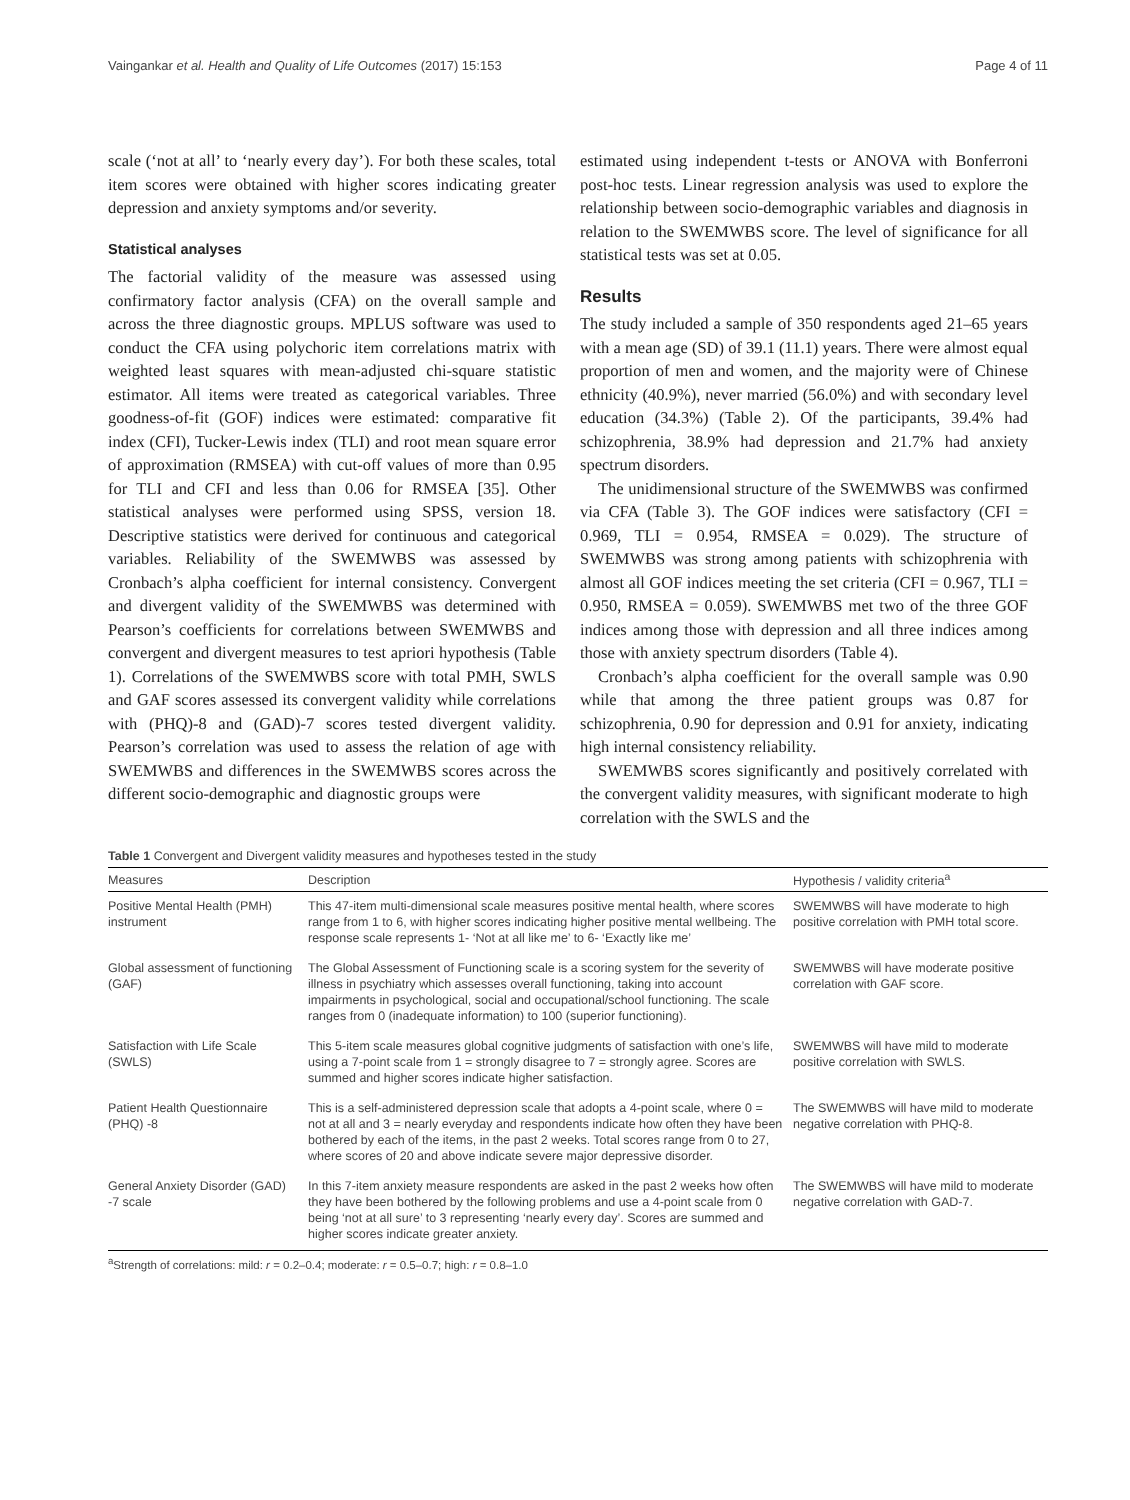Vaingankar et al. Health and Quality of Life Outcomes (2017) 15:153 Page 4 of 11
scale (‘not at all’ to ‘nearly every day’). For both these scales, total item scores were obtained with higher scores indicating greater depression and anxiety symptoms and/or severity.
Statistical analyses
The factorial validity of the measure was assessed using confirmatory factor analysis (CFA) on the overall sample and across the three diagnostic groups. MPLUS software was used to conduct the CFA using polychoric item correlations matrix with weighted least squares with mean-adjusted chi-square statistic estimator. All items were treated as categorical variables. Three goodness-of-fit (GOF) indices were estimated: comparative fit index (CFI), Tucker-Lewis index (TLI) and root mean square error of approximation (RMSEA) with cut-off values of more than 0.95 for TLI and CFI and less than 0.06 for RMSEA [35]. Other statistical analyses were performed using SPSS, version 18. Descriptive statistics were derived for continuous and categorical variables. Reliability of the SWEMWBS was assessed by Cronbach’s alpha coefficient for internal consistency. Convergent and divergent validity of the SWEMWBS was determined with Pearson’s coefficients for correlations between SWEMWBS and convergent and divergent measures to test apriori hypothesis (Table 1). Correlations of the SWEMWBS score with total PMH, SWLS and GAF scores assessed its convergent validity while correlations with (PHQ)-8 and (GAD)-7 scores tested divergent validity. Pearson’s correlation was used to assess the relation of age with SWEMWBS and differences in the SWEMWBS scores across the different socio-demographic and diagnostic groups were
estimated using independent t-tests or ANOVA with Bonferroni post-hoc tests. Linear regression analysis was used to explore the relationship between socio-demographic variables and diagnosis in relation to the SWEMWBS score. The level of significance for all statistical tests was set at 0.05.
Results
The study included a sample of 350 respondents aged 21–65 years with a mean age (SD) of 39.1 (11.1) years. There were almost equal proportion of men and women, and the majority were of Chinese ethnicity (40.9%), never married (56.0%) and with secondary level education (34.3%) (Table 2). Of the participants, 39.4% had schizophrenia, 38.9% had depression and 21.7% had anxiety spectrum disorders.
The unidimensional structure of the SWEMWBS was confirmed via CFA (Table 3). The GOF indices were satisfactory (CFI = 0.969, TLI = 0.954, RMSEA = 0.029). The structure of SWEMWBS was strong among patients with schizophrenia with almost all GOF indices meeting the set criteria (CFI = 0.967, TLI = 0.950, RMSEA = 0.059). SWEMWBS met two of the three GOF indices among those with depression and all three indices among those with anxiety spectrum disorders (Table 4).
Cronbach’s alpha coefficient for the overall sample was 0.90 while that among the three patient groups was 0.87 for schizophrenia, 0.90 for depression and 0.91 for anxiety, indicating high internal consistency reliability.
SWEMWBS scores significantly and positively correlated with the convergent validity measures, with significant moderate to high correlation with the SWLS and the
Table 1 Convergent and Divergent validity measures and hypotheses tested in the study
| Measures | Description | Hypothesis / validity criteria<sup>a</sup> |
| --- | --- | --- |
| Positive Mental Health (PMH) instrument | This 47-item multi-dimensional scale measures positive mental health, where scores range from 1 to 6, with higher scores indicating higher positive mental wellbeing. The response scale represents 1- ‘Not at all like me’ to 6- ‘Exactly like me’ | SWEMWBS will have moderate to high positive correlation with PMH total score. |
| Global assessment of functioning (GAF) | The Global Assessment of Functioning scale is a scoring system for the severity of illness in psychiatry which assesses overall functioning, taking into account impairments in psychological, social and occupational/school functioning. The scale ranges from 0 (inadequate information) to 100 (superior functioning). | SWEMWBS will have moderate positive correlation with GAF score. |
| Satisfaction with Life Scale (SWLS) | This 5-item scale measures global cognitive judgments of satisfaction with one’s life, using a 7-point scale from 1 = strongly disagree to 7 = strongly agree. Scores are summed and higher scores indicate higher satisfaction. | SWEMWBS will have mild to moderate positive correlation with SWLS. |
| Patient Health Questionnaire (PHQ) -8 | This is a self-administered depression scale that adopts a 4-point scale, where 0 = not at all and 3 = nearly everyday and respondents indicate how often they have been bothered by each of the items, in the past 2 weeks. Total scores range from 0 to 27, where scores of 20 and above indicate severe major depressive disorder. | The SWEMWBS will have mild to moderate negative correlation with PHQ-8. |
| General Anxiety Disorder (GAD) -7 scale | In this 7-item anxiety measure respondents are asked in the past 2 weeks how often they have been bothered by the following problems and use a 4-point scale from 0 being ‘not at all sure’ to 3 representing ‘nearly every day’. Scores are summed and higher scores indicate greater anxiety. | The SWEMWBS will have mild to moderate negative correlation with GAD-7. |
<sup>a</sup> Strength of correlations: mild: r = 0.2–0.4; moderate: r = 0.5–0.7; high: r = 0.8–1.0